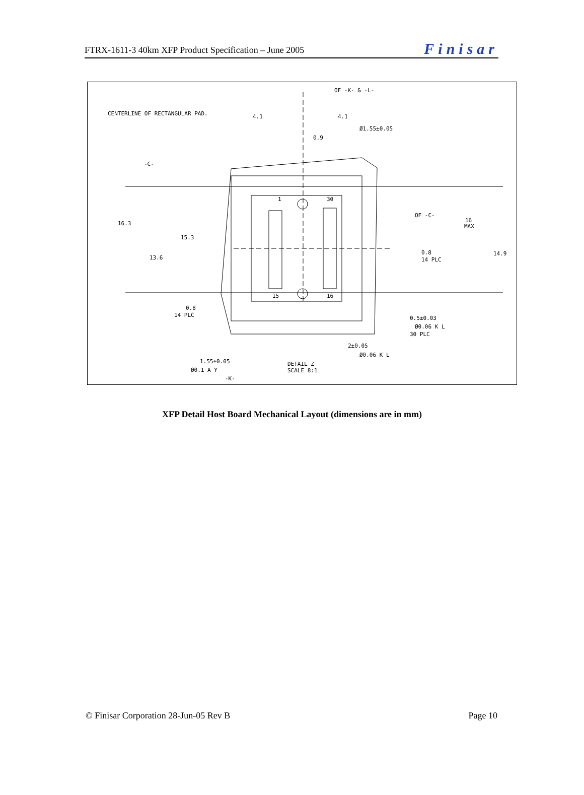FTRX-1611-3 40km XFP Product Specification – June 2005 Finisar
CENTERLINE OF RECTANGULAR PAD.
OF -K- & -L-
4.1
4.1
Ø1.55±0.05
0.9
-C-
16.3
15.3
13.6
1
30
15
16
OF -C-
16
MAX
14.9
0.8
14 PLC
0.8
14 PLC
0.5±0.03
Ø0.06 K L
30 PLC
2±0.05
Ø0.06 K L
1.55±0.05
Ø0.1 A Y
-K-
DETAIL Z
SCALE 8:1
XFP Detail Host Board Mechanical Layout (dimensions are in mm)
© Finisar Corporation 28-Jun-05 Rev B Page 10